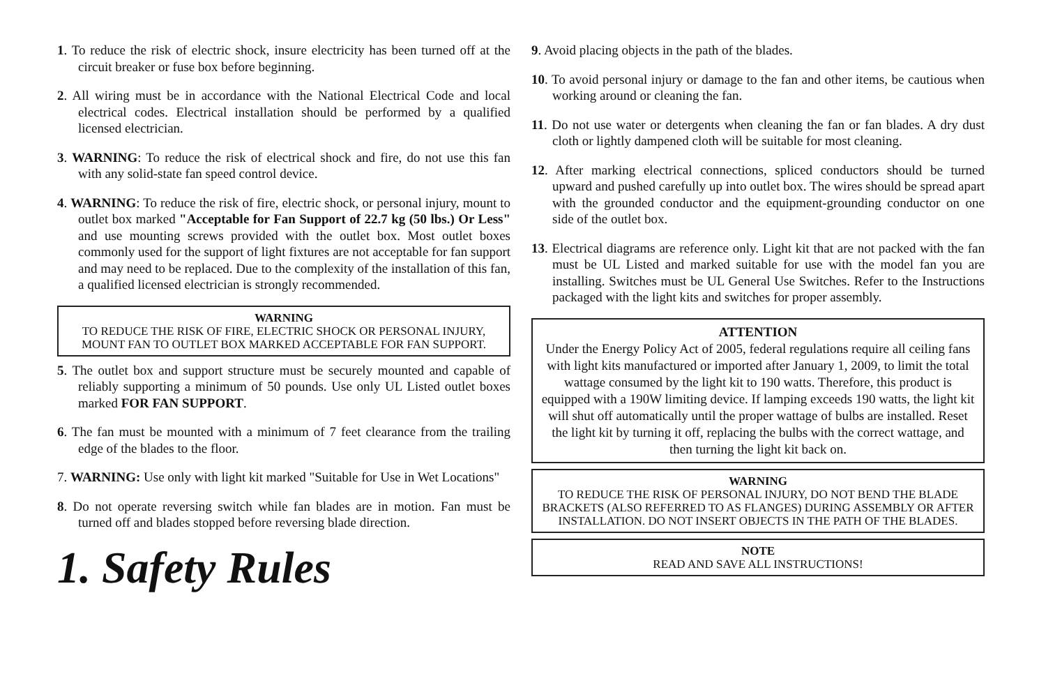1. To reduce the risk of electric shock, insure electricity has been turned off at the circuit breaker or fuse box before beginning.
2. All wiring must be in accordance with the National Electrical Code and local electrical codes. Electrical installation should be performed by a qualified licensed electrician.
3. WARNING: To reduce the risk of electrical shock and fire, do not use this fan with any solid-state fan speed control device.
4. WARNING: To reduce the risk of fire, electric shock, or personal injury, mount to outlet box marked "Acceptable for Fan Support of 22.7 kg (50 lbs.) Or Less" and use mounting screws provided with the outlet box. Most outlet boxes commonly used for the support of light fixtures are not acceptable for fan support and may need to be replaced. Due to the complexity of the installation of this fan, a qualified licensed electrician is strongly recommended.
WARNING
TO REDUCE THE RISK OF FIRE, ELECTRIC SHOCK OR PERSONAL INJURY, MOUNT FAN TO OUTLET BOX MARKED ACCEPTABLE FOR FAN SUPPORT.
5. The outlet box and support structure must be securely mounted and capable of reliably supporting a minimum of 50 pounds. Use only UL Listed outlet boxes marked FOR FAN SUPPORT.
6. The fan must be mounted with a minimum of 7 feet clearance from the trailing edge of the blades to the floor.
7. WARNING: Use only with light kit marked "Suitable for Use in Wet Locations"
8. Do not operate reversing switch while fan blades are in motion. Fan must be turned off and blades stopped before reversing blade direction.
1. Safety Rules
9. Avoid placing objects in the path of the blades.
10. To avoid personal injury or damage to the fan and other items, be cautious when working around or cleaning the fan.
11. Do not use water or detergents when cleaning the fan or fan blades. A dry dust cloth or lightly dampened cloth will be suitable for most cleaning.
12. After marking electrical connections, spliced conductors should be turned upward and pushed carefully up into outlet box. The wires should be spread apart with the grounded conductor and the equipment-grounding conductor on one side of the outlet box.
13. Electrical diagrams are reference only. Light kit that are not packed with the fan must be UL Listed and marked suitable for use with the model fan you are installing. Switches must be UL General Use Switches. Refer to the Instructions packaged with the light kits and switches for proper assembly.
ATTENTION
Under the Energy Policy Act of 2005, federal regulations require all ceiling fans with light kits manufactured or imported after January 1, 2009, to limit the total wattage consumed by the light kit to 190 watts. Therefore, this product is equipped with a 190W limiting device. If lamping exceeds 190 watts, the light kit will shut off automatically until the proper wattage of bulbs are installed. Reset the light kit by turning it off, replacing the bulbs with the correct wattage, and then turning the light kit back on.
WARNING
TO REDUCE THE RISK OF PERSONAL INJURY, DO NOT BEND THE BLADE BRACKETS (ALSO REFERRED TO AS FLANGES) DURING ASSEMBLY OR AFTER INSTALLATION. DO NOT INSERT OBJECTS IN THE PATH OF THE BLADES.
NOTE
READ AND SAVE ALL INSTRUCTIONS!